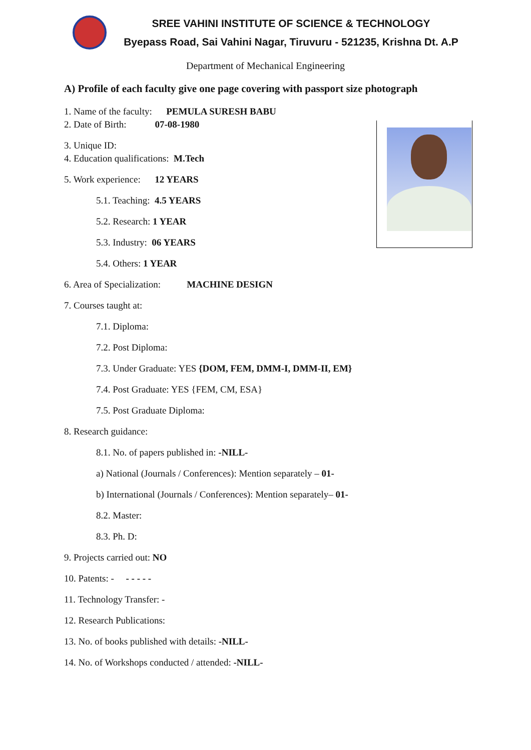SREE VAHINI INSTITUTE OF SCIENCE & TECHNOLOGY
Byepass Road, Sai Vahini Nagar, Tiruvuru - 521235, Krishna Dt. A.P
Department of Mechanical Engineering
A) Profile of each faculty give one page covering with passport size photograph
1. Name of the faculty: PEMULA SURESH BABU
2. Date of Birth: 07-08-1980
3. Unique ID:
4. Education qualifications: M.Tech
5. Work experience: 12 YEARS
5.1. Teaching: 4.5 YEARS
5.2. Research: 1 YEAR
5.3. Industry: 06 YEARS
5.4. Others: 1 YEAR
6. Area of Specialization: MACHINE DESIGN
7. Courses taught at:
7.1. Diploma:
7.2. Post Diploma:
7.3. Under Graduate: YES {DOM, FEM, DMM-I, DMM-II, EM}
7.4. Post Graduate: YES {FEM, CM, ESA}
7.5. Post Graduate Diploma:
8. Research guidance:
8.1. No. of papers published in: -NILL-
a) National (Journals / Conferences): Mention separately – 01-
b) International (Journals / Conferences): Mention separately– 01-
8.2. Master:
8.3. Ph. D:
9. Projects carried out: NO
10. Patents: - - - - - -
11. Technology Transfer: -
12. Research Publications:
13. No. of books published with details: -NILL-
14. No. of Workshops conducted / attended: -NILL-